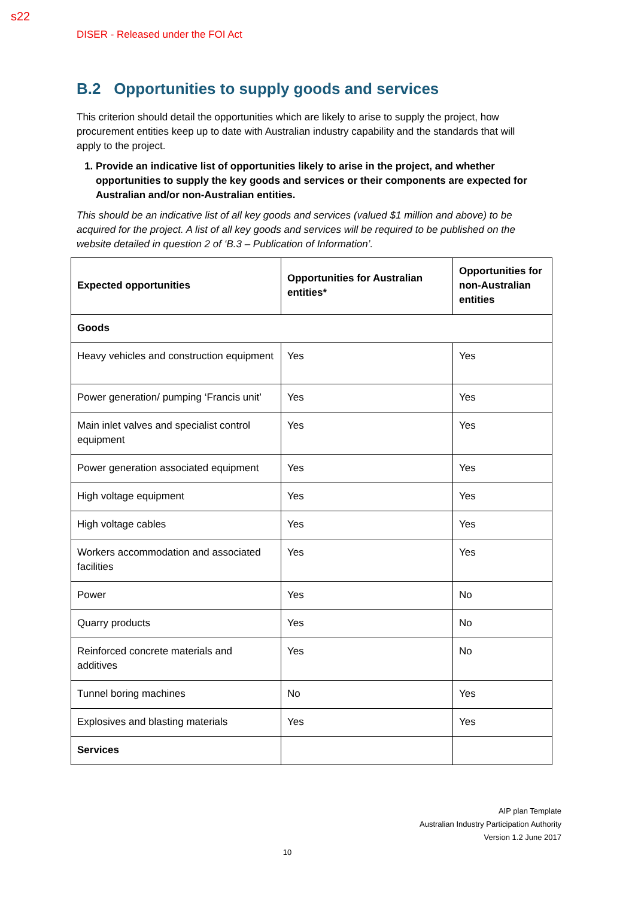s22
DISER - Released under the FOI Act
B.2 Opportunities to supply goods and services
This criterion should detail the opportunities which are likely to arise to supply the project, how procurement entities keep up to date with Australian industry capability and the standards that will apply to the project.
1. Provide an indicative list of opportunities likely to arise in the project, and whether opportunities to supply the key goods and services or their components are expected for Australian and/or non-Australian entities.
This should be an indicative list of all key goods and services (valued $1 million and above) to be acquired for the project. A list of all key goods and services will be required to be published on the website detailed in question 2 of ‘B.3 – Publication of Information’.
| Expected opportunities | Opportunities for Australian entities* | Opportunities for non-Australian entities |
| --- | --- | --- |
| Goods | | |
| Heavy vehicles and construction equipment | Yes | Yes |
| Power generation/ pumping ‘Francis unit’ | Yes | Yes |
| Main inlet valves and specialist control equipment | Yes | Yes |
| Power generation associated equipment | Yes | Yes |
| High voltage equipment | Yes | Yes |
| High voltage cables | Yes | Yes |
| Workers accommodation and associated facilities | Yes | Yes |
| Power | Yes | No |
| Quarry products | Yes | No |
| Reinforced concrete materials and additives | Yes | No |
| Tunnel boring machines | No | Yes |
| Explosives and blasting materials | Yes | Yes |
| Services | | |
AIP plan Template
Australian Industry Participation Authority
Version 1.2 June 2017
10